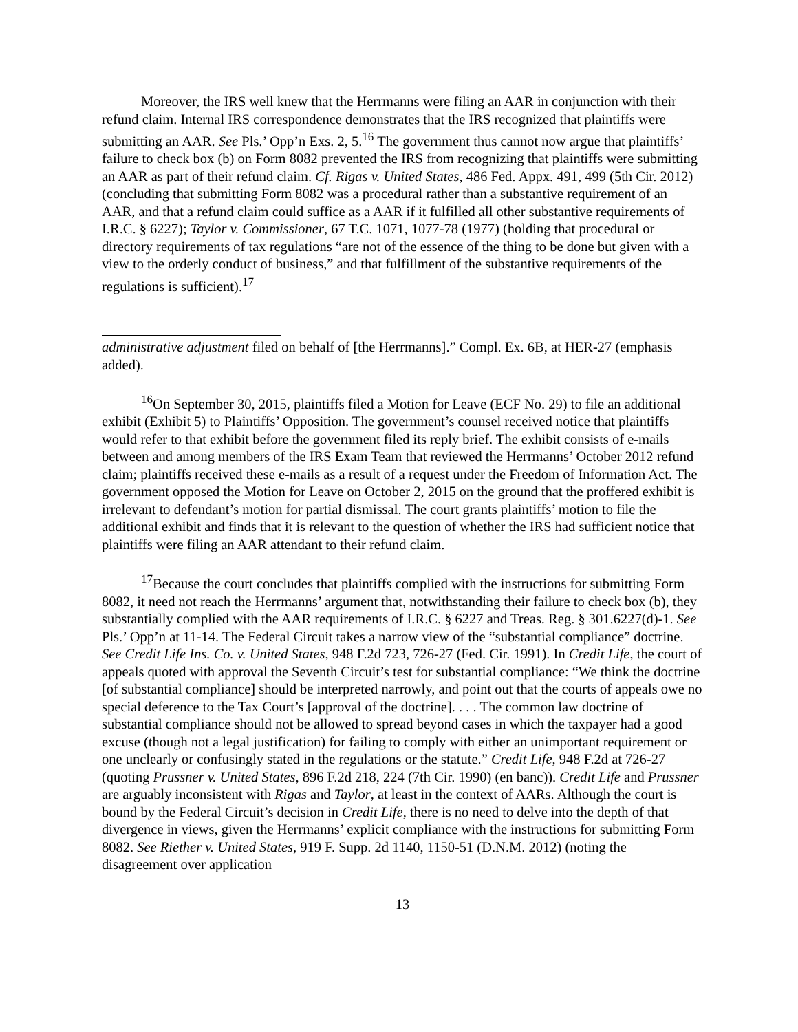Moreover, the IRS well knew that the Herrmanns were filing an AAR in conjunction with their refund claim. Internal IRS correspondence demonstrates that the IRS recognized that plaintiffs were submitting an AAR. See Pls.’ Opp’n Exs. 2, 5.<sup>16</sup> The government thus cannot now argue that plaintiffs’ failure to check box (b) on Form 8082 prevented the IRS from recognizing that plaintiffs were submitting an AAR as part of their refund claim. Cf. Rigas v. United States, 486 Fed. Appx. 491, 499 (5th Cir. 2012) (concluding that submitting Form 8082 was a procedural rather than a substantive requirement of an AAR, and that a refund claim could suffice as a AAR if it fulfilled all other substantive requirements of I.R.C. § 6227); Taylor v. Commissioner, 67 T.C. 1071, 1077-78 (1977) (holding that procedural or directory requirements of tax regulations “are not of the essence of the thing to be done but given with a view to the orderly conduct of business,” and that fulfillment of the substantive requirements of the regulations is sufficient).<sup>17</sup>
administrative adjustment filed on behalf of [the Herrmanns].” Compl. Ex. 6B, at HER-27 (emphasis added).
<sup>16</sup> On September 30, 2015, plaintiffs filed a Motion for Leave (ECF No. 29) to file an additional exhibit (Exhibit 5) to Plaintiffs’ Opposition. The government’s counsel received notice that plaintiffs would refer to that exhibit before the government filed its reply brief. The exhibit consists of e-mails between and among members of the IRS Exam Team that reviewed the Herrmanns’ October 2012 refund claim; plaintiffs received these e-mails as a result of a request under the Freedom of Information Act. The government opposed the Motion for Leave on October 2, 2015 on the ground that the proffered exhibit is irrelevant to defendant’s motion for partial dismissal. The court grants plaintiffs’ motion to file the additional exhibit and finds that it is relevant to the question of whether the IRS had sufficient notice that plaintiffs were filing an AAR attendant to their refund claim.
<sup>17</sup> Because the court concludes that plaintiffs complied with the instructions for submitting Form 8082, it need not reach the Herrmanns’ argument that, notwithstanding their failure to check box (b), they substantially complied with the AAR requirements of I.R.C. § 6227 and Treas. Reg. § 301.6227(d)-1. See Pls.’ Opp’n at 11-14. The Federal Circuit takes a narrow view of the “substantial compliance” doctrine. See Credit Life Ins. Co. v. United States, 948 F.2d 723, 726-27 (Fed. Cir. 1991). In Credit Life, the court of appeals quoted with approval the Seventh Circuit’s test for substantial compliance: “We think the doctrine [of substantial compliance] should be interpreted narrowly, and point out that the courts of appeals owe no special deference to the Tax Court’s [approval of the doctrine]. . . . The common law doctrine of substantial compliance should not be allowed to spread beyond cases in which the taxpayer had a good excuse (though not a legal justification) for failing to comply with either an unimportant requirement or one unclearly or confusingly stated in the regulations or the statute.” Credit Life, 948 F.2d at 726-27 (quoting Prussner v. United States, 896 F.2d 218, 224 (7th Cir. 1990) (en banc)). Credit Life and Prussner are arguably inconsistent with Rigas and Taylor, at least in the context of AARs. Although the court is bound by the Federal Circuit’s decision in Credit Life, there is no need to delve into the depth of that divergence in views, given the Herrmanns’ explicit compliance with the instructions for submitting Form 8082. See Riether v. United States, 919 F. Supp. 2d 1140, 1150-51 (D.N.M. 2012) (noting the disagreement over application
13